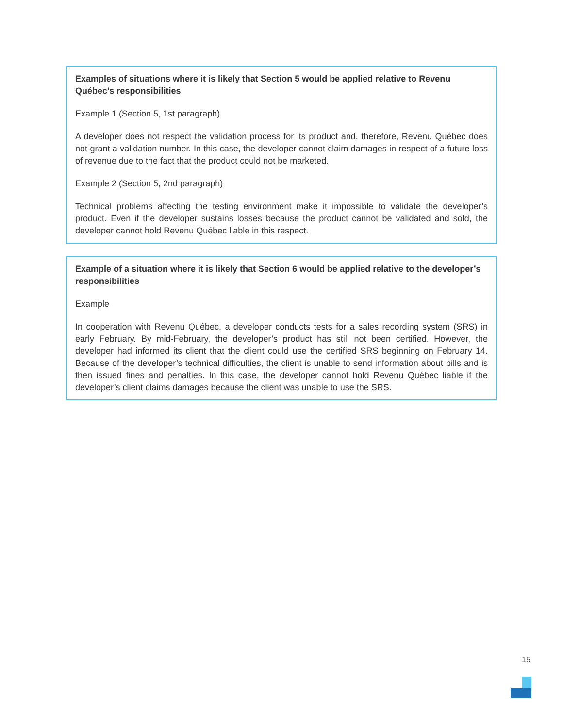Examples of situations where it is likely that Section 5 would be applied relative to Revenu Québec’s responsibilities
Example 1 (Section 5, 1st paragraph)
A developer does not respect the validation process for its product and, therefore, Revenu Québec does not grant a validation number. In this case, the developer cannot claim damages in respect of a future loss of revenue due to the fact that the product could not be marketed.
Example 2 (Section 5, 2nd paragraph)
Technical problems affecting the testing environment make it impossible to validate the developer’s product. Even if the developer sustains losses because the product cannot be validated and sold, the developer cannot hold Revenu Québec liable in this respect.
Example of a situation where it is likely that Section 6 would be applied relative to the developer’s responsibilities
Example
In cooperation with Revenu Québec, a developer conducts tests for a sales recording system (SRS) in early February. By mid-February, the developer’s product has still not been certified. However, the developer had informed its client that the client could use the certified SRS beginning on February 14. Because of the developer’s technical difficulties, the client is unable to send information about bills and is then issued fines and penalties. In this case, the developer cannot hold Revenu Québec liable if the developer’s client claims damages because the client was unable to use the SRS.
15